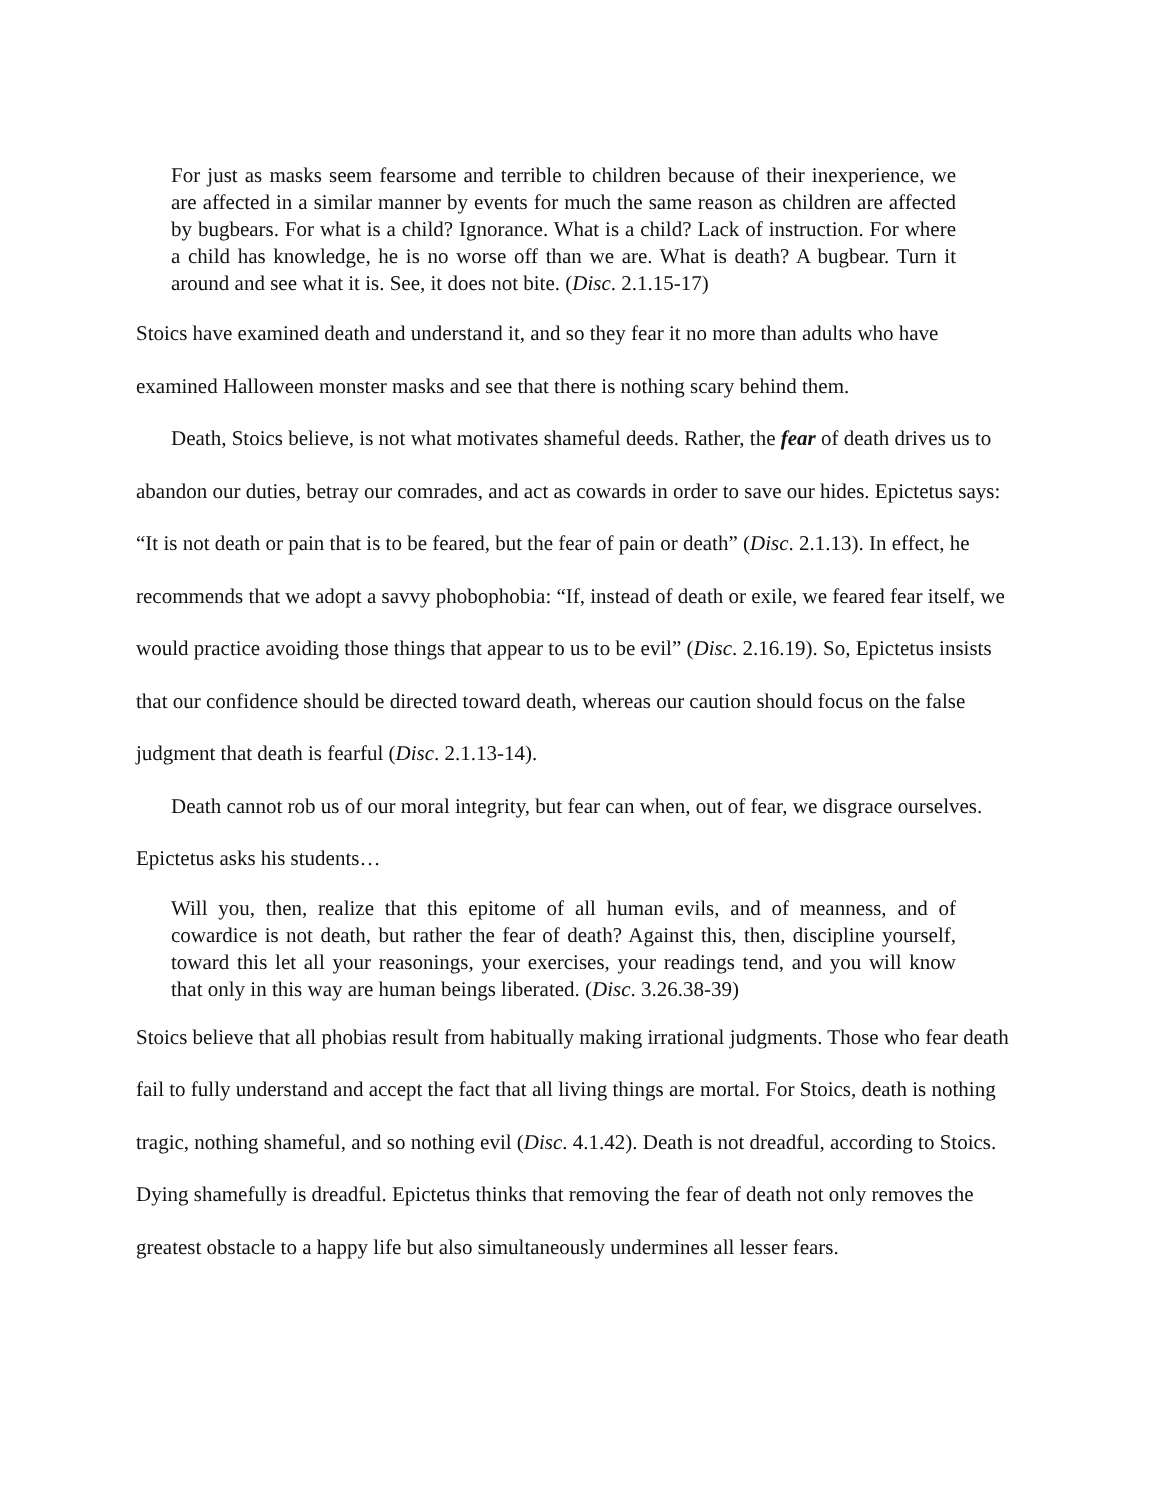For just as masks seem fearsome and terrible to children because of their inexperience, we are affected in a similar manner by events for much the same reason as children are affected by bugbears. For what is a child? Ignorance. What is a child? Lack of instruction. For where a child has knowledge, he is no worse off than we are. What is death? A bugbear. Turn it around and see what it is. See, it does not bite. (Disc. 2.1.15-17)
Stoics have examined death and understand it, and so they fear it no more than adults who have examined Halloween monster masks and see that there is nothing scary behind them.
Death, Stoics believe, is not what motivates shameful deeds. Rather, the fear of death drives us to abandon our duties, betray our comrades, and act as cowards in order to save our hides. Epictetus says: “It is not death or pain that is to be feared, but the fear of pain or death” (Disc. 2.1.13). In effect, he recommends that we adopt a savvy phobophobia: “If, instead of death or exile, we feared fear itself, we would practice avoiding those things that appear to us to be evil” (Disc. 2.16.19). So, Epictetus insists that our confidence should be directed toward death, whereas our caution should focus on the false judgment that death is fearful (Disc. 2.1.13-14).
Death cannot rob us of our moral integrity, but fear can when, out of fear, we disgrace ourselves. Epictetus asks his students…
Will you, then, realize that this epitome of all human evils, and of meanness, and of cowardice is not death, but rather the fear of death? Against this, then, discipline yourself, toward this let all your reasonings, your exercises, your readings tend, and you will know that only in this way are human beings liberated. (Disc. 3.26.38-39)
Stoics believe that all phobias result from habitually making irrational judgments. Those who fear death fail to fully understand and accept the fact that all living things are mortal. For Stoics, death is nothing tragic, nothing shameful, and so nothing evil (Disc. 4.1.42). Death is not dreadful, according to Stoics. Dying shamefully is dreadful. Epictetus thinks that removing the fear of death not only removes the greatest obstacle to a happy life but also simultaneously undermines all lesser fears.